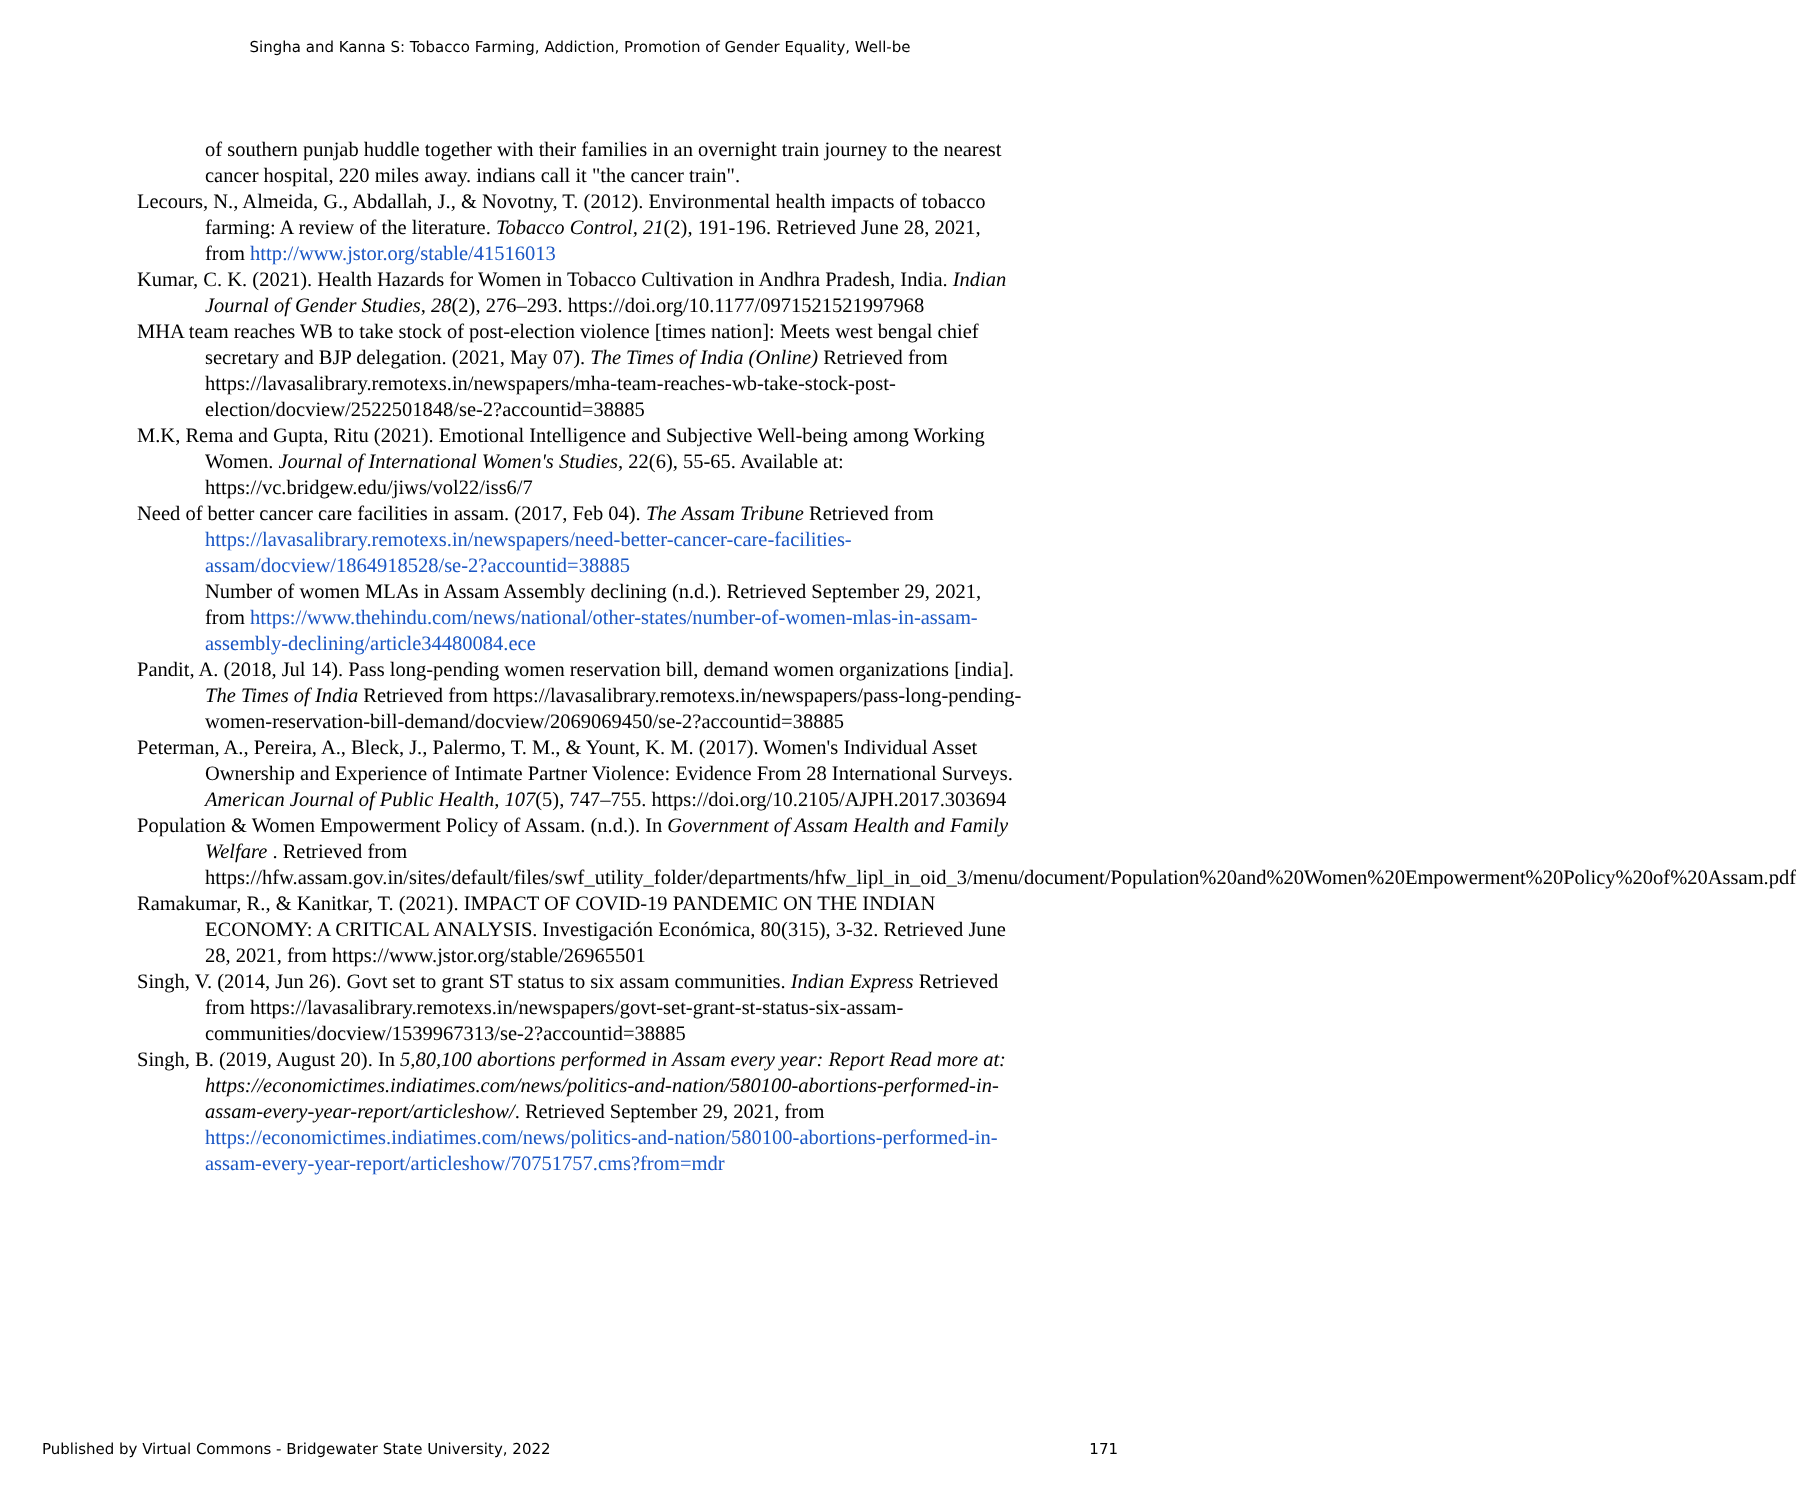Singha and Kanna S: Tobacco Farming, Addiction, Promotion of Gender Equality, Well-be
of southern punjab huddle together with their families in an overnight train journey to the nearest cancer hospital, 220 miles away. indians call it "the cancer train".
Lecours, N., Almeida, G., Abdallah, J., & Novotny, T. (2012). Environmental health impacts of tobacco farming: A review of the literature. Tobacco Control, 21(2), 191-196. Retrieved June 28, 2021, from http://www.jstor.org/stable/41516013
Kumar, C. K. (2021). Health Hazards for Women in Tobacco Cultivation in Andhra Pradesh, India. Indian Journal of Gender Studies, 28(2), 276–293. https://doi.org/10.1177/0971521521997968
MHA team reaches WB to take stock of post-election violence [times nation]: Meets west bengal chief secretary and BJP delegation. (2021, May 07). The Times of India (Online) Retrieved from https://lavasalibrary.remotexs.in/newspapers/mha-team-reaches-wb-take-stock-post-election/docview/2522501848/se-2?accountid=38885
M.K, Rema and Gupta, Ritu (2021). Emotional Intelligence and Subjective Well-being among Working Women. Journal of International Women's Studies, 22(6), 55-65. Available at: https://vc.bridgew.edu/jiws/vol22/iss6/7
Need of better cancer care facilities in assam. (2017, Feb 04). The Assam Tribune Retrieved from https://lavasalibrary.remotexs.in/newspapers/need-better-cancer-care-facilities-assam/docview/1864918528/se-2?accountid=38885
Number of women MLAs in Assam Assembly declining (n.d.). Retrieved September 29, 2021, from https://www.thehindu.com/news/national/other-states/number-of-women-mlas-in-assam-assembly-declining/article34480084.ece
Pandit, A. (2018, Jul 14). Pass long-pending women reservation bill, demand women organizations [india]. The Times of India Retrieved from https://lavasalibrary.remotexs.in/newspapers/pass-long-pending-women-reservation-bill-demand/docview/2069069450/se-2?accountid=38885
Peterman, A., Pereira, A., Bleck, J., Palermo, T. M., & Yount, K. M. (2017). Women's Individual Asset Ownership and Experience of Intimate Partner Violence: Evidence From 28 International Surveys. American Journal of Public Health, 107(5), 747–755. https://doi.org/10.2105/AJPH.2017.303694
Population & Women Empowerment Policy of Assam. (n.d.). In Government of Assam Health and Family Welfare . Retrieved from https://hfw.assam.gov.in/sites/default/files/swf_utility_folder/departments/hfw_lipl_in_oid_3/menu/document/Population%20and%20Women%20Empowerment%20Policy%20of%20Assam.pdf
Ramakumar, R., & Kanitkar, T. (2021). IMPACT OF COVID-19 PANDEMIC ON THE INDIAN ECONOMY: A CRITICAL ANALYSIS. Investigación Económica, 80(315), 3-32. Retrieved June 28, 2021, from https://www.jstor.org/stable/26965501
Singh, V. (2014, Jun 26). Govt set to grant ST status to six assam communities. Indian Express Retrieved from https://lavasalibrary.remotexs.in/newspapers/govt-set-grant-st-status-six-assam-communities/docview/1539967313/se-2?accountid=38885
Singh, B. (2019, August 20). In 5,80,100 abortions performed in Assam every year: Report Read more at: https://economictimes.indiatimes.com/news/politics-and-nation/580100-abortions-performed-in-assam-every-year-report/articleshow/. Retrieved September 29, 2021, from https://economictimes.indiatimes.com/news/politics-and-nation/580100-abortions-performed-in-assam-every-year-report/articleshow/70751757.cms?from=mdr
Published by Virtual Commons - Bridgewater State University, 2022 171